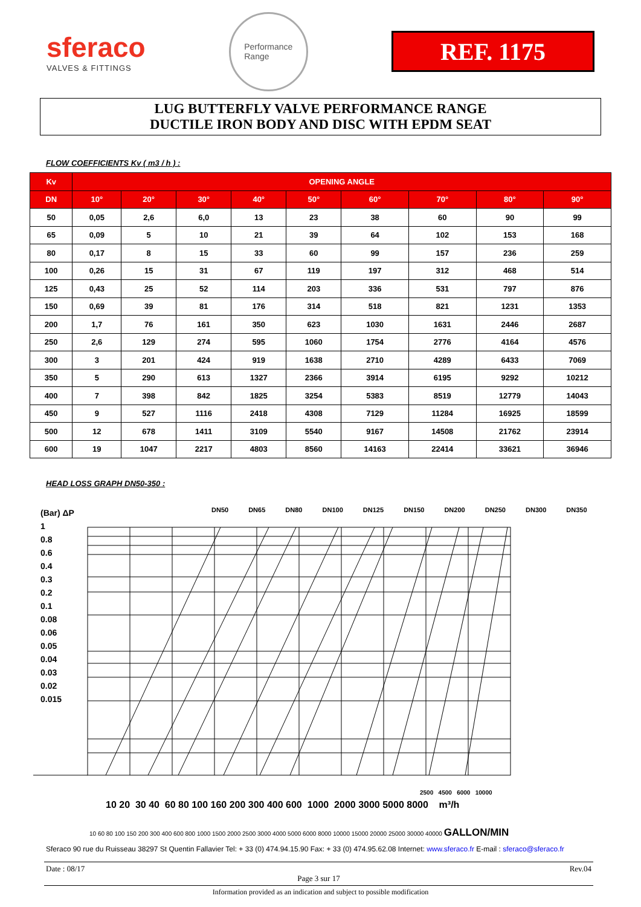sferaco
VALVES & FITTINGS
Performance
Range
REF. 1175
LUG BUTTERFLY VALVE PERFORMANCE RANGE
DUCTILE IRON BODY AND DISC WITH EPDM SEAT
FLOW COEFFICIENTS Kv ( m3 / h ) :
| Kv | OPENING ANGLE | | | | | | | | |
| --- | --- | --- | --- | --- | --- | --- | --- | --- | --- |
| DN | 10° | 20° | 30° | 40° | 50° | 60° | 70° | 80° | 90° |
| 50 | 0,05 | 2,6 | 6,0 | 13 | 23 | 38 | 60 | 90 | 99 |
| 65 | 0,09 | 5 | 10 | 21 | 39 | 64 | 102 | 153 | 168 |
| 80 | 0,17 | 8 | 15 | 33 | 60 | 99 | 157 | 236 | 259 |
| 100 | 0,26 | 15 | 31 | 67 | 119 | 197 | 312 | 468 | 514 |
| 125 | 0,43 | 25 | 52 | 114 | 203 | 336 | 531 | 797 | 876 |
| 150 | 0,69 | 39 | 81 | 176 | 314 | 518 | 821 | 1231 | 1353 |
| 200 | 1,7 | 76 | 161 | 350 | 623 | 1030 | 1631 | 2446 | 2687 |
| 250 | 2,6 | 129 | 274 | 595 | 1060 | 1754 | 2776 | 4164 | 4576 |
| 300 | 3 | 201 | 424 | 919 | 1638 | 2710 | 4289 | 6433 | 7069 |
| 350 | 5 | 290 | 613 | 1327 | 2366 | 3914 | 6195 | 9292 | 10212 |
| 400 | 7 | 398 | 842 | 1825 | 3254 | 5383 | 8519 | 12779 | 14043 |
| 450 | 9 | 527 | 1116 | 2418 | 4308 | 7129 | 11284 | 16925 | 18599 |
| 500 | 12 | 678 | 1411 | 3109 | 5540 | 9167 | 14508 | 21762 | 23914 |
| 600 | 19 | 1047 | 2217 | 4803 | 8560 | 14163 | 22414 | 33621 | 36946 |
HEAD LOSS GRAPH DN50-350 :
(Bar) ΔP
1
0.8
0.6
0.4
0.3
0.2
0.1
0.08
0.06
0.05
0.04
0.03
0.02
0.015
DN50 DN65 DN80 DN100 DN125 DN150 DN200 DN250 DN300 DN350
10 20 30 40 60 80 100 160 200 300 400 600 1000 2000 3000 5000 8000 m³/h
2500 4500 6000 10000
10 60 80 100 150 200 300 400 600 800 1000 1500 2000 2500 3000 4000 5000 6000 8000 10000 15000 20000 25000 30000 40000 GALLON/MIN
Sferaco 90 rue du Ruisseau 38297 St Quentin Fallavier Tel: + 33 (0) 474.94.15.90 Fax: + 33 (0) 474.95.62.08 Internet: www.sferaco.fr E-mail : sferaco@sferaco.fr
Date : 08/17 Rev.04
Page 3 sur 17
Information provided as an indication and subject to possible modification